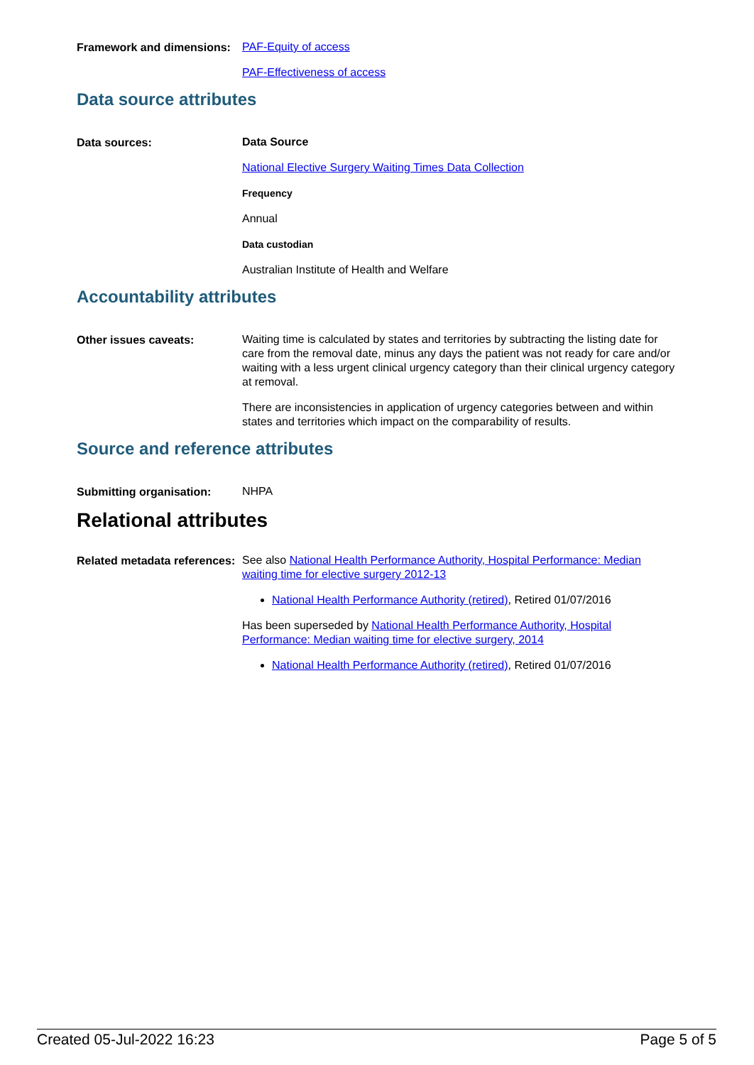Framework and dimensions:
PAF-Equity of access
PAF-Effectiveness of access
Data source attributes
Data sources:
Data Source
National Elective Surgery Waiting Times Data Collection
Frequency
Annual
Data custodian
Australian Institute of Health and Welfare
Accountability attributes
Other issues caveats:
Waiting time is calculated by states and territories by subtracting the listing date for care from the removal date, minus any days the patient was not ready for care and/or waiting with a less urgent clinical urgency category than their clinical urgency category at removal.
There are inconsistencies in application of urgency categories between and within states and territories which impact on the comparability of results.
Source and reference attributes
Submitting organisation:
NHPA
Relational attributes
Related metadata references:
See also National Health Performance Authority, Hospital Performance: Median waiting time for elective surgery 2012-13
National Health Performance Authority (retired), Retired 01/07/2016
Has been superseded by National Health Performance Authority, Hospital Performance: Median waiting time for elective surgery, 2014
National Health Performance Authority (retired), Retired 01/07/2016
Created 05-Jul-2022 16:23 Page 5 of 5